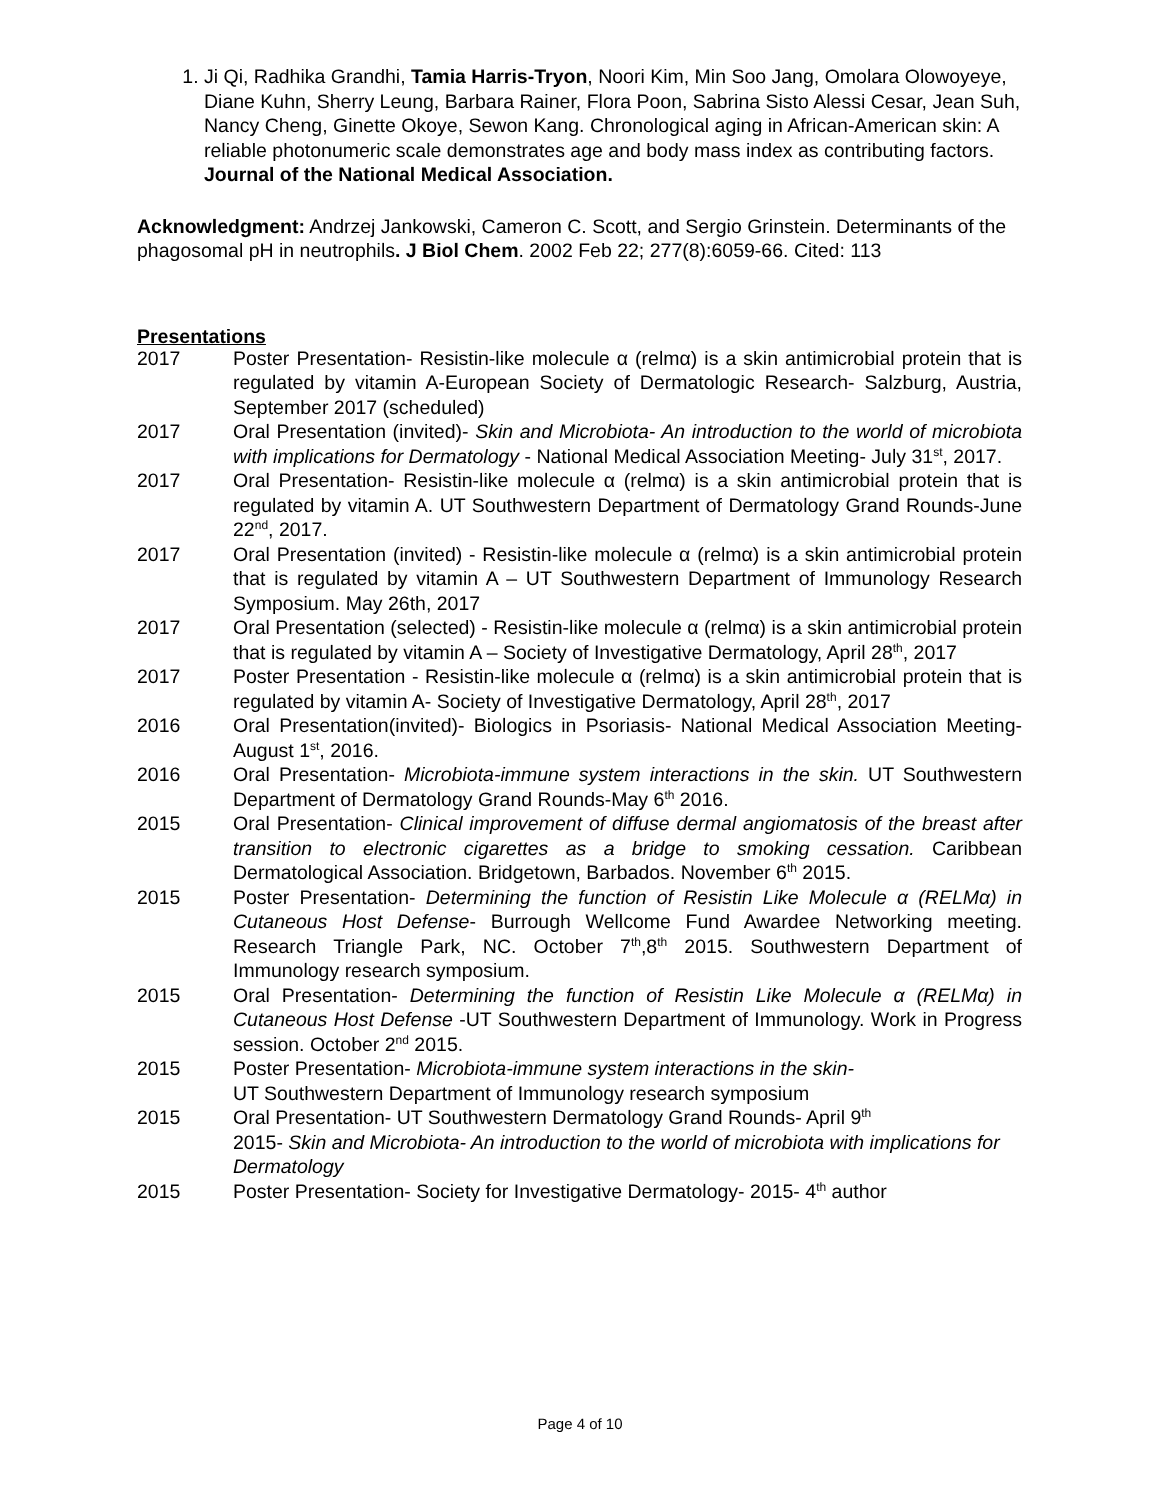1. Ji Qi, Radhika Grandhi, Tamia Harris-Tryon, Noori Kim, Min Soo Jang, Omolara Olowoyeye, Diane Kuhn, Sherry Leung, Barbara Rainer, Flora Poon, Sabrina Sisto Alessi Cesar, Jean Suh, Nancy Cheng, Ginette Okoye, Sewon Kang. Chronological aging in African-American skin: A reliable photonumeric scale demonstrates age and body mass index as contributing factors. Journal of the National Medical Association.
Acknowledgment: Andrzej Jankowski, Cameron C. Scott, and Sergio Grinstein. Determinants of the phagosomal pH in neutrophils. J Biol Chem. 2002 Feb 22; 277(8):6059-66. Cited: 113
Presentations
2017 Poster Presentation- Resistin-like molecule α (relmα) is a skin antimicrobial protein that is regulated by vitamin A-European Society of Dermatologic Research- Salzburg, Austria, September 2017 (scheduled)
2017 Oral Presentation (invited)- Skin and Microbiota- An introduction to the world of microbiota with implications for Dermatology - National Medical Association Meeting- July 31<sup>st</sup>, 2017.
2017 Oral Presentation- Resistin-like molecule α (relmα) is a skin antimicrobial protein that is regulated by vitamin A. UT Southwestern Department of Dermatology Grand Rounds-June 22<sup>nd</sup>, 2017.
2017 Oral Presentation (invited) - Resistin-like molecule α (relmα) is a skin antimicrobial protein that is regulated by vitamin A – UT Southwestern Department of Immunology Research Symposium. May 26th, 2017
2017 Oral Presentation (selected) - Resistin-like molecule α (relmα) is a skin antimicrobial protein that is regulated by vitamin A – Society of Investigative Dermatology, April 28<sup>th</sup>, 2017
2017 Poster Presentation - Resistin-like molecule α (relmα) is a skin antimicrobial protein that is regulated by vitamin A- Society of Investigative Dermatology, April 28<sup>th</sup>, 2017
2016 Oral Presentation(invited)- Biologics in Psoriasis- National Medical Association Meeting- August 1<sup>st</sup>, 2016.
2016 Oral Presentation- Microbiota-immune system interactions in the skin. UT Southwestern Department of Dermatology Grand Rounds-May 6<sup>th</sup> 2016.
2015 Oral Presentation- Clinical improvement of diffuse dermal angiomatosis of the breast after transition to electronic cigarettes as a bridge to smoking cessation. Caribbean Dermatological Association. Bridgetown, Barbados. November 6<sup>th</sup> 2015.
2015 Poster Presentation- Determining the function of Resistin Like Molecule α (RELMα) in Cutaneous Host Defense- Burrough Wellcome Fund Awardee Networking meeting. Research Triangle Park, NC. October 7<sup>th</sup>,8<sup>th</sup> 2015. Southwestern Department of Immunology research symposium.
2015 Oral Presentation- Determining the function of Resistin Like Molecule α (RELMα) in Cutaneous Host Defense -UT Southwestern Department of Immunology. Work in Progress session. October 2<sup>nd</sup> 2015.
2015 Poster Presentation- Microbiota-immune system interactions in the skin-
UT Southwestern Department of Immunology research symposium
2015 Oral Presentation- UT Southwestern Dermatology Grand Rounds- April 9<sup>th</sup>
2015- Skin and Microbiota- An introduction to the world of microbiota with implications for Dermatology
2015 Poster Presentation- Society for Investigative Dermatology- 2015- 4<sup>th</sup> author
Page 4 of 10